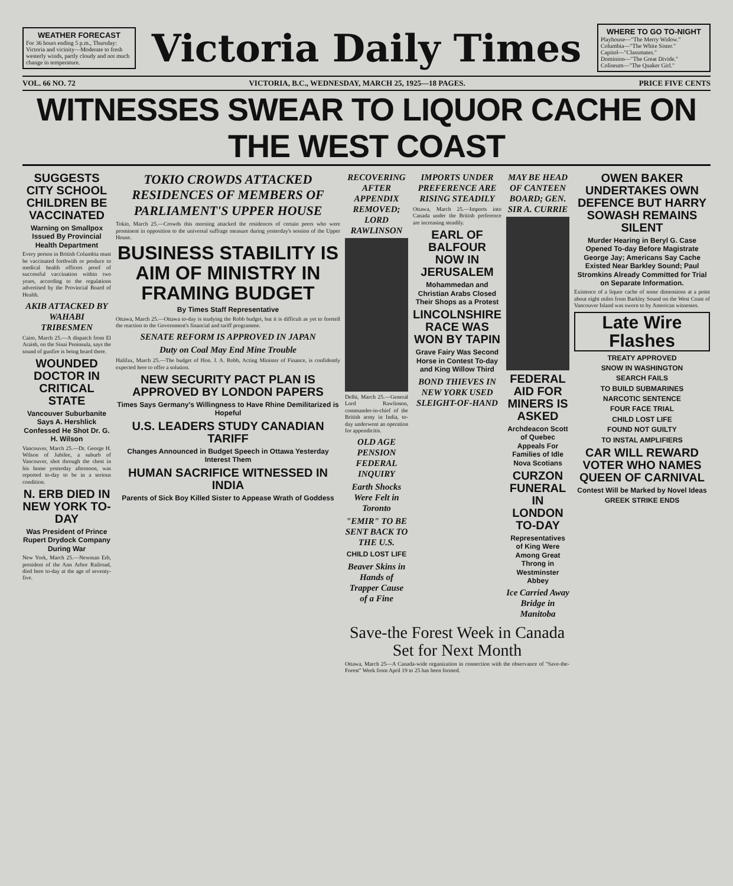WEATHER FORECAST
For 36 hours ending 5 p.m., Thursday: Victoria and vicinity—Moderate to fresh westerly winds, partly cloudy and not much change in temperature.
Victoria Daily Times
WHERE TO GO TO-NIGHT
Playhouse—"The Merry Widow."
Columbia—"The White Sister."
Capitol—"Classmates."
Dominion—"The Great Divide."
Coliseum—"The Quaker Girl."
VOL. 66 NO. 72 VICTORIA, B.C., WEDNESDAY, MARCH 25, 1925—18 PAGES. PRICE FIVE CENTS
WITNESSES SWEAR TO LIQUOR CACHE ON THE WEST COAST
SUGGESTS CITY SCHOOL CHILDREN BE VACCINATED
Warning on Smallpox Issued By Provincial Health Department
Every person in British Columbia must be vaccinated forthwith or produce to medical health officers proof of successful vaccination within two years, according to the regulations advertised by the Provincial Board of Health.
AKIB ATTACKED BY WAHABI TRIBESMEN
Cairo, March 25.—A dispatch from El Araish, on the Sinai Peninsula, says the sound of gunfire is being heard there.
WOUNDED DOCTOR IN CRITICAL STATE
Vancouver Suburbanite Says A. Hershlick Confessed He Shot Dr. G. H. Wilson
Vancouver, March 25.—Dr. George H. Wilson of Jubilee, a suburb of Vancouver, shot through the chest in his home yesterday afternoon, was reported to-day to be in a serious condition.
N. ERB DIED IN NEW YORK TO-DAY
Was President of Prince Rupert Drydock Company During War
New York, March 25.—Newman Erb, president of the Ann Arbor Railroad, died here to-day at the age of seventy-five.
TOKIO CROWDS ATTACKED RESIDENCES OF MEMBERS OF PARLIAMENT'S UPPER HOUSE
Tokio, March 25.—Crowds this morning attacked the residences of certain peers who were prominent in opposition to the universal suffrage measure during yesterday's session of the Upper House.
BUSINESS STABILITY IS AIM OF MINISTRY IN FRAMING BUDGET
By Times Staff Representative
Ottawa, March 25.—Ottawa to-day is studying the Robb budget, but it is difficult as yet to foretell the reaction to the Government's financial and tariff programme.
SENATE REFORM IS APPROVED IN JAPAN
Duty on Coal May End Mine Trouble
Halifax, March 25.—The budget of Hon. J. A. Robb, Acting Minister of Finance, is confidently expected here to offer a solution.
NEW SECURITY PACT PLAN IS APPROVED BY LONDON PAPERS
Times Says Germany's Willingness to Have Rhine Demilitarized is Hopeful
U.S. LEADERS STUDY CANADIAN TARIFF
Changes Announced in Budget Speech in Ottawa Yesterday Interest Them
HUMAN SACRIFICE WITNESSED IN INDIA
Parents of Sick Boy Killed Sister to Appease Wrath of Goddess
RECOVERING AFTER APPENDIX REMOVED; LORD RAWLINSON
Delhi, March 25.—General Lord Rawlinson, commander-in-chief of the British army in India, to-day underwent an operation for appendicitis.
OLD AGE PENSION FEDERAL INQUIRY
Earth Shocks Were Felt in Toronto
"EMIR" TO BE SENT BACK TO THE U.S.
CHILD LOST LIFE
Beaver Skins in Hands of Trapper Cause of a Fine
IMPORTS UNDER PREFERENCE ARE RISING STEADILY
Ottawa, March 25.—Imports into Canada under the British preference are increasing steadily.
EARL OF BALFOUR NOW IN JERUSALEM
Mohammedan and Christian Arabs Closed Their Shops as a Protest
LINCOLNSHIRE RACE WAS WON BY TAPIN
Grave Fairy Was Second Horse in Contest To-day and King Willow Third
BOND THIEVES IN NEW YORK USED SLEIGHT-OF-HAND
MAY BE HEAD OF CANTEEN BOARD; GEN. SIR A. CURRIE
FEDERAL AID FOR MINERS IS ASKED
Archdeacon Scott of Quebec Appeals For Families of Idle Nova Scotians
CURZON FUNERAL IN LONDON TO-DAY
Representatives of King Were Among Great Throng in Westminster Abbey
Ice Carried Away Bridge in Manitoba
Save-the Forest Week in Canada Set for Next Month
Ottawa, March 25—A Canada-wide organization in connection with the observance of "Save-the-Forest" Week from April 19 to 25 has been formed.
OWEN BAKER UNDERTAKES OWN DEFENCE BUT HARRY SOWASH REMAINS SILENT
Murder Hearing in Beryl G. Case Opened To-day Before Magistrate George Jay; Americans Say Cache Existed Near Barkley Sound; Paul Stromkins Already Committed for Trial on Separate Information.
Existence of a liquor cache of some dimensions at a point about eight miles from Barkley Sound on the West Coast of Vancouver Island was sworn to by American witnesses.
Late Wire Flashes
TREATY APPROVED
SNOW IN WASHINGTON
SEARCH FAILS
TO BUILD SUBMARINES
NARCOTIC SENTENCE
FOUR FACE TRIAL
CHILD LOST LIFE
FOUND NOT GUILTY
TO INSTAL AMPLIFIERS
CAR WILL REWARD VOTER WHO NAMES QUEEN OF CARNIVAL
Contest Will be Marked by Novel Ideas
GREEK STRIKE ENDS